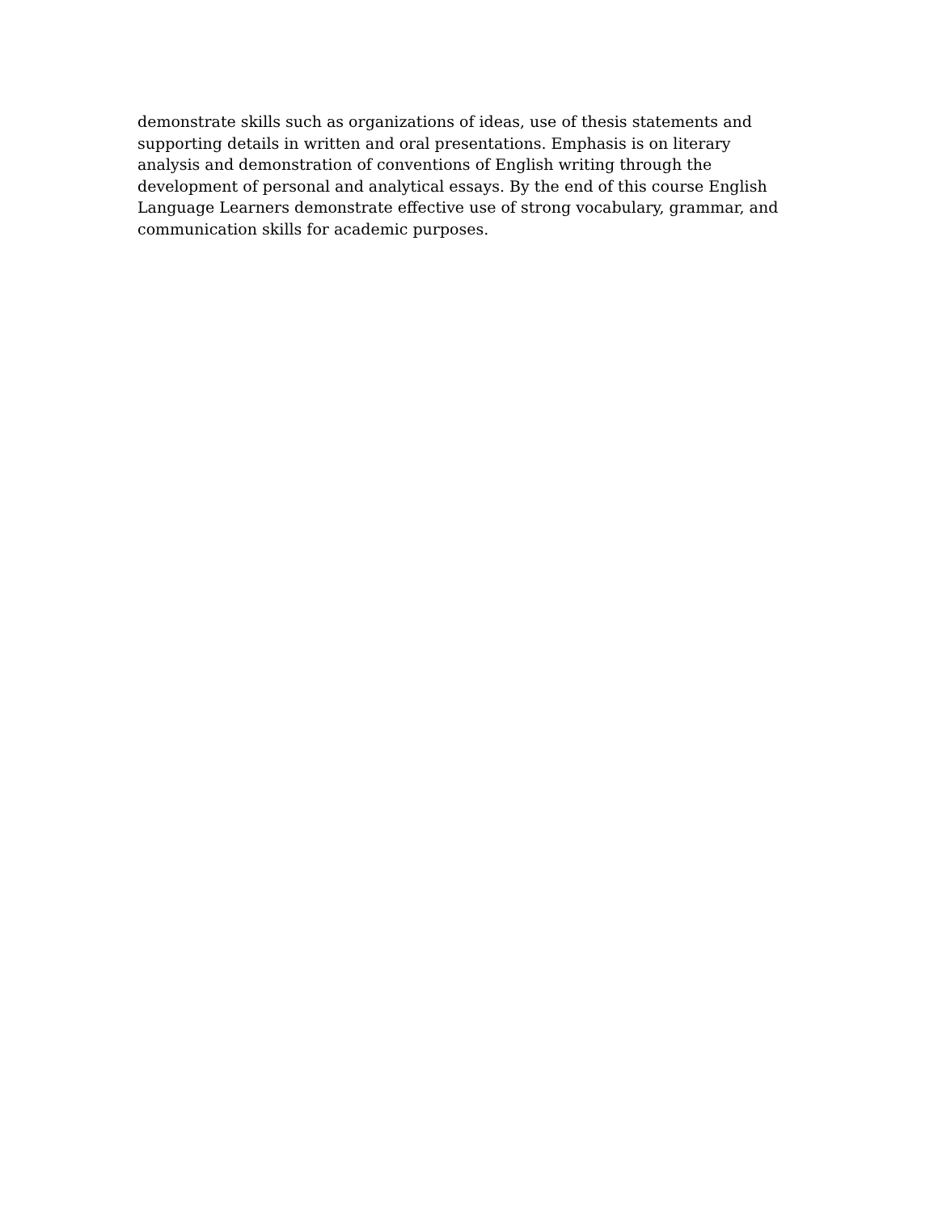demonstrate skills such as organizations of ideas, use of thesis statements and
supporting details in written and oral presentations. Emphasis is on literary
analysis and demonstration of conventions of English writing through the
development of personal and analytical essays. By the end of this course English
Language Learners demonstrate effective use of strong vocabulary, grammar, and
communication skills for academic purposes.